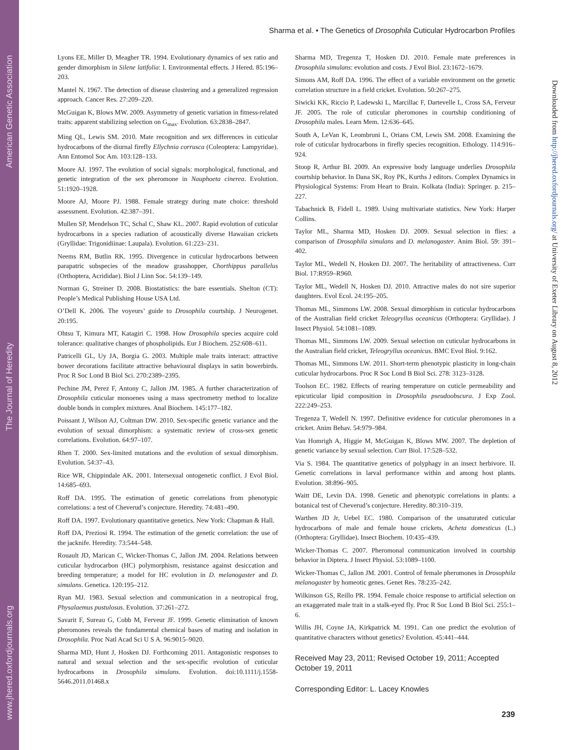American Genetic Association
The Journal of Heredity
www.jhered.oxfordjournals.org
Sharma et al. • The Genetics of Drosophila Cuticular Hydrocarbon Profiles
Downloaded from http://jhered.oxfordjournals.org/ at University of Exeter Library on August 8, 2012
Lyons EE, Miller D, Meagher TR. 1994. Evolutionary dynamics of sex ratio and gender dimorphism in Silene latifolia: I. Environmental effects. J Hered. 85:196–203.
Mantel N. 1967. The detection of disease clustering and a generalized regression approach. Cancer Res. 27:209–220.
McGuigan K, Blows MW. 2009. Asymmetry of genetic variation in fitness-related traits: apparent stabilizing selection on G<sub>max</sub>. Evolution. 63:2838–2847.
Ming QL, Lewis SM. 2010. Mate recognition and sex differences in cuticular hydrocarbons of the diurnal firefly Ellychnia corrusca (Coleoptera: Lampyridae). Ann Entomol Soc Am. 103:128–133.
Moore AJ. 1997. The evolution of social signals: morphological, functional, and genetic integration of the sex pheromone in Nauphoeta cinerea. Evolution. 51:1920–1928.
Moore AJ, Moore PJ. 1988. Female strategy during mate choice: threshold assessment. Evolution. 42:387–391.
Mullen SP, Mendelson TC, Schal C, Shaw KL. 2007. Rapid evolution of cuticular hydrocarbons in a species radiation of acoustically diverse Hawaiian crickets (Gryllidae: Trigonidiinae: Laupala). Evolution. 61:223–231.
Neems RM, Butlin RK. 1995. Divergence in cuticular hydrocarbons between parapatric subspecies of the meadow grasshopper, Chorthippus parallelus (Orthoptera, Acrididae). Biol J Linn Soc. 54:139–149.
Norman G, Streiner D. 2008. Biostatistics: the bare essentials. Shelton (CT): People’s Medical Publishing House USA Ltd.
O’Dell K. 2006. The voyeurs’ guide to Drosophila courtship. J Neurogenet. 20:195.
Ohtsu T, Kimura MT, Katagiri C. 1998. How Drosophila species acquire cold tolerance: qualitative changes of phospholipids. Eur J Biochem. 252:608–611.
Patricelli GL, Uy JA, Borgia G. 2003. Multiple male traits interact: attractive bower decorations facilitate attractive behavioural displays in satin bowerbirds. Proc R Soc Lond B Biol Sci. 270:2389–2395.
Pechine JM, Perez F, Antony C, Jallon JM. 1985. A further characterization of Drosophila cuticular monoenes using a mass spectrometry method to localize double bonds in complex mixtures. Anal Biochem. 145:177–182.
Poissant J, Wilson AJ, Coltman DW. 2010. Sex-specific genetic variance and the evolution of sexual dimorphism: a systematic review of cross-sex genetic correlations. Evolution. 64:97–107.
Rhen T. 2000. Sex-limited mutations and the evolution of sexual dimorphism. Evolution. 54:37–43.
Rice WR, Chippindale AK. 2001. Intersexual ontogenetic conflict. J Evol Biol. 14:685–693.
Roff DA. 1995. The estimation of genetic correlations from phenotypic correlations: a test of Cheverud’s conjecture. Heredity. 74:481–490.
Roff DA. 1997. Evolutionary quantitative genetics. New York: Chapman & Hall.
Roff DA, Preziosi R. 1994. The estimation of the genetic correlation: the use of the jacknife. Heredity. 73:544–548.
Rouault JD, Marican C, Wicker-Thomas C, Jallon JM. 2004. Relations between cuticular hydrocarbon (HC) polymorphism, resistance against desiccation and breeding temperature; a model for HC evolution in D. melanogaster and D. simulans. Genetica. 120:195–212.
Ryan MJ. 1983. Sexual selection and communication in a neotropical frog, Physalaemus pustulosus. Evolution. 37:261–272.
Savarit F, Sureau G, Cobb M, Ferveur JF. 1999. Genetic elimination of known pheromones reveals the fundamental chemical bases of mating and isolation in Drosophila. Proc Natl Acad Sci U S A. 96:9015–9020.
Sharma MD, Hunt J, Hosken DJ. Forthcoming 2011. Antagonistic responses to natural and sexual selection and the sex-specific evolution of cuticular hydrocarbons in Drosophila simulans. Evolution. doi:10.1111/j.1558-5646.2011.01468.x
Sharma MD, Tregenza T, Hosken DJ. 2010. Female mate preferences in Drosophila simulans: evolution and costs. J Evol Biol. 23:1672–1679.
Simons AM, Roff DA. 1996. The effect of a variable environment on the genetic correlation structure in a field cricket. Evolution. 50:267–275.
Siwicki KK, Riccio P, Ladewski L, Marcillac F, Dartevelle L, Cross SA, Ferveur JF. 2005. The role of cuticular pheromones in courtship conditioning of Drosophila males. Learn Mem. 12:636–645.
South A, LeVan K, Leombruni L, Orians CM, Lewis SM. 2008. Examining the role of cuticular hydrocarbons in firefly species recognition. Ethology. 114:916–924.
Stoop R, Arthur BI. 2009. An expressive body language underlies Drosophila courtship behavior. In Dana SK, Roy PK, Kurths J editors. Complex Dynamics in Physiological Systems: From Heart to Brain. Kolkata (India): Springer. p. 215–227.
Tabachnick B, Fidell L. 1989. Using multivariate statistics. New York: Harper Collins.
Taylor ML, Sharma MD, Hosken DJ. 2009. Sexual selection in flies: a comparison of Drosophila simulans and D. melanogaster. Anim Biol. 59: 391–402.
Taylor ML, Wedell N, Hosken DJ. 2007. The heritability of attractiveness. Curr Biol. 17:R959–R960.
Taylor ML, Wedell N, Hosken DJ. 2010. Attractive males do not sire superior daughters. Evol Ecol. 24:195–205.
Thomas ML, Simmons LW. 2008. Sexual dimorphism in cuticular hydrocarbons of the Australian field cricket Teleogryllus oceanicus (Orthoptera: Gryllidae). J Insect Physiol. 54:1081–1089.
Thomas ML, Simmons LW. 2009. Sexual selection on cuticular hydrocarbons in the Australian field cricket, Teleogryllus oceanicus. BMC Evol Biol. 9:162.
Thomas ML, Simmons LW. 2011. Short-term phenotypic plasticity in long-chain cuticular hydrocarbons. Proc R Soc Lond B Biol Sci. 278: 3123–3128.
Toolson EC. 1982. Effects of rearing temperature on cuticle permeability and epicuticular lipid composition in Drosophila pseudoobscura. J Exp Zool. 222:249–253.
Tregenza T, Wedell N. 1997. Definitive evidence for cuticular pheromones in a cricket. Anim Behav. 54:979–984.
Van Homrigh A, Higgie M, McGuigan K, Blows MW. 2007. The depletion of genetic variance by sexual selection. Curr Biol. 17:528–532.
Via S. 1984. The quantitative genetics of polyphagy in an insect herbivore. II. Genetic correlations in larval performance within and among host plants. Evolution. 38:896–905.
Waitt DE, Levin DA. 1998. Genetic and phenotypic correlations in plants: a botanical test of Cheverud’s conjecture. Heredity. 80:310–319.
Warthen JD Jr, Uebel EC. 1980. Comparison of the unsaturated cuticular hydrocarbons of male and female house crickets, Acheta domesticus (L.) (Orthoptera: Gryllidae). Insect Biochem. 10:435–439.
Wicker-Thomas C. 2007. Pheromonal communication involved in courtship behavior in Diptera. J Insect Physiol. 53:1089–1100.
Wicker-Thomas C, Jallon JM. 2001. Control of female pheromones in Drosophila melanogaster by homeotic genes. Genet Res. 78:235–242.
Wilkinson GS, Reillo PR. 1994. Female choice response to artificial selection on an exaggerated male trait in a stalk-eyed fly. Proc R Soc Lond B Biol Sci. 255:1–6.
Willis JH, Coyne JA, Kirkpatrick M. 1991. Can one predict the evolution of quantitative characters without genetics? Evolution. 45:441–444.
Received May 23, 2011; Revised October 19, 2011; Accepted October 19, 2011
Corresponding Editor: L. Lacey Knowles
239